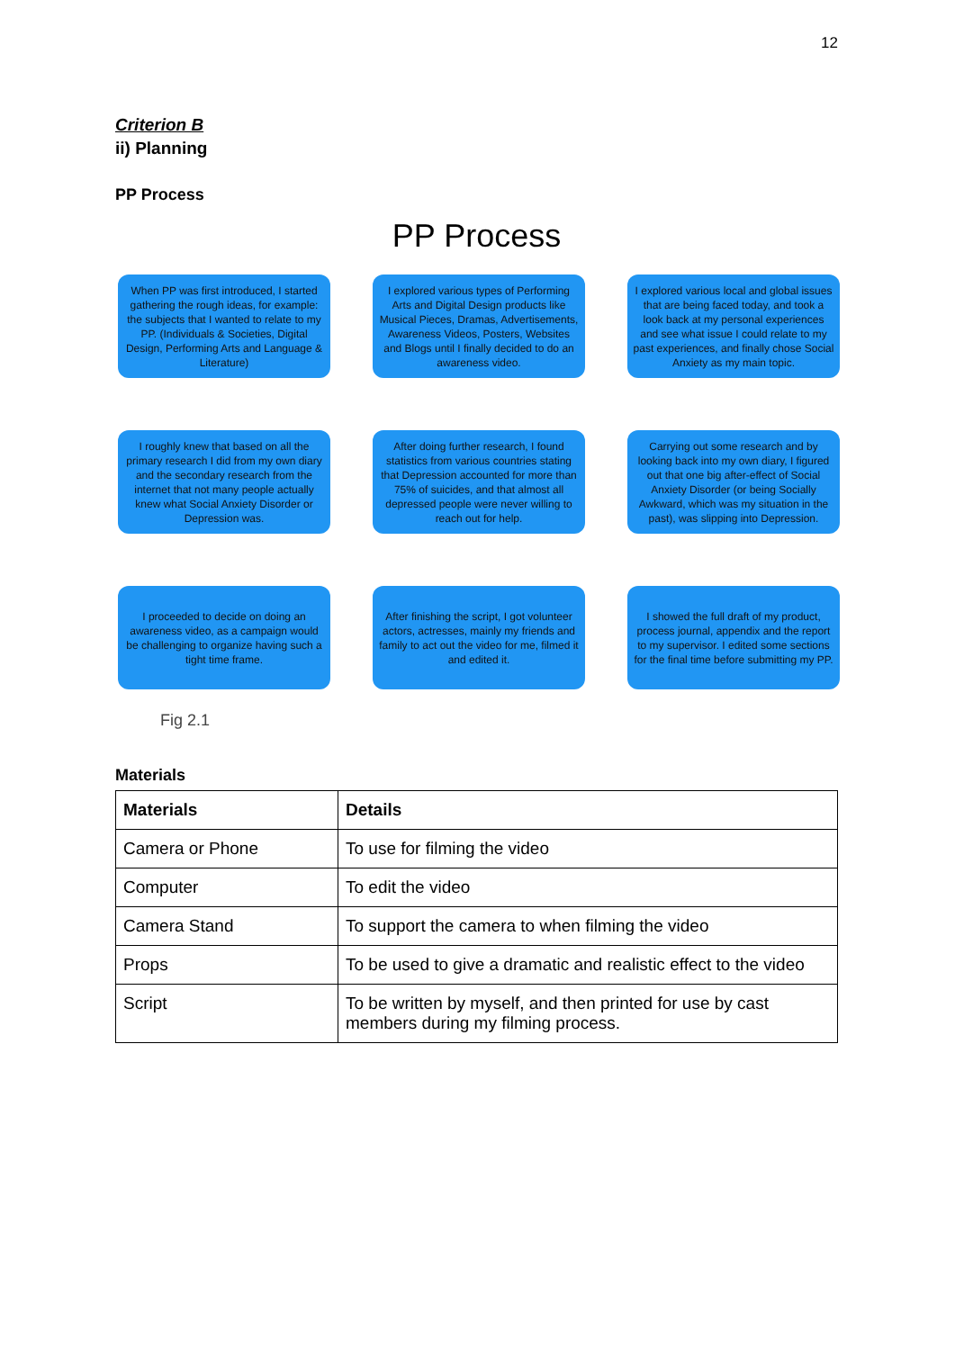12
Criterion B
ii) Planning
PP Process
PP Process
When PP was first introduced, I started gathering the rough ideas, for example: the subjects that I wanted to relate to my PP. (Individuals & Societies, Digital Design, Performing Arts and Language & Literature)
I explored various types of Performing Arts and Digital Design products like Musical Pieces, Dramas, Advertisements, Awareness Videos, Posters, Websites and Blogs until I finally decided to do an awareness video.
I explored various local and global issues that are being faced today, and took a look back at my personal experiences and see what issue I could relate to my past experiences, and finally chose Social Anxiety as my main topic.
I roughly knew that based on all the primary research I did from my own diary and the secondary research from the internet that not many people actually knew what Social Anxiety Disorder or Depression was.
After doing further research, I found statistics from various countries stating that Depression accounted for more than 75% of suicides, and that almost all depressed people were never willing to reach out for help.
Carrying out some research and by looking back into my own diary, I figured out that one big after-effect of Social Anxiety Disorder (or being Socially Awkward, which was my situation in the past), was slipping into Depression.
I proceeded to decide on doing an awareness video, as a campaign would be challenging to organize having such a tight time frame.
After finishing the script, I got volunteer actors, actresses, mainly my friends and family to act out the video for me, filmed it and edited it.
I showed the full draft of my product, process journal, appendix and the report to my supervisor. I edited some sections for the final time before submitting my PP.
Fig 2.1
Materials
| Materials | Details |
| --- | --- |
| Camera or Phone | To use for filming the video |
| Computer | To edit the video |
| Camera Stand | To support the camera to when filming the video |
| Props | To be used to give a dramatic and realistic effect to the video |
| Script | To be written by myself, and then printed for use by cast members during my filming process. |